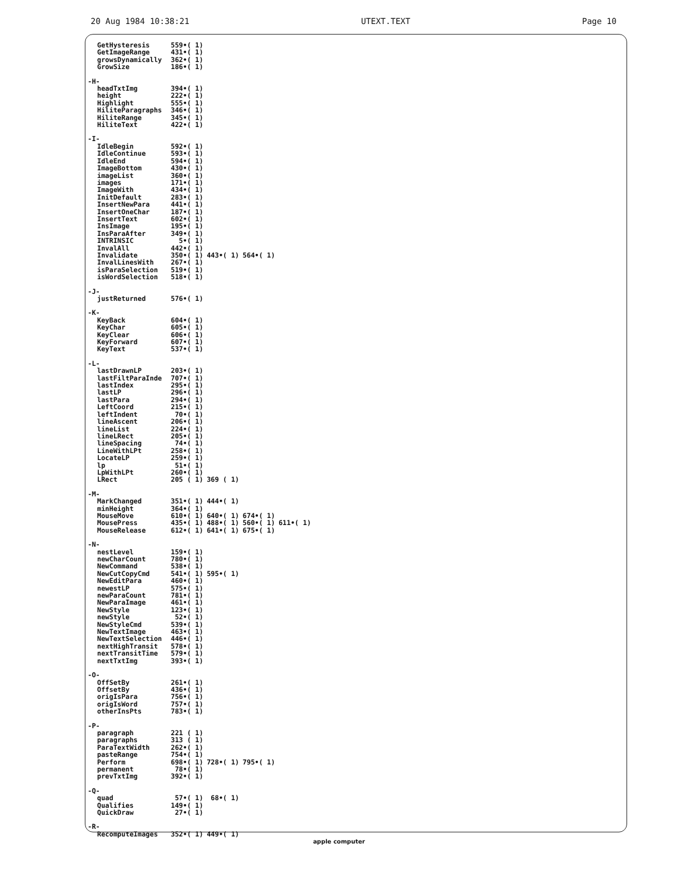20 Aug 1984 10:38:21 UTEXT.TEXT Page 10
| GetHysteresis | 559•( 1) | | | |
| GetImageRange | 431•( 1) | | | |
| growsDynamically | 362•( 1) | | | |
| GrowSize | 186•( 1) | | | |
| -H- | | | | |
| headTxtImg | 394•( 1) | | | |
| height | 222•( 1) | | | |
| Highlight | 555•( 1) | | | |
| HiliteParagraphs | 346•( 1) | | | |
| HiliteRange | 345•( 1) | | | |
| HiliteText | 422•( 1) | | | |
| -I- | | | | |
| IdleBegin | 592•( 1) | | | |
| IdleContinue | 593•( 1) | | | |
| IdleEnd | 594•( 1) | | | |
| ImageBottom | 430•( 1) | | | |
| imageList | 360•( 1) | | | |
| images | 171•( 1) | | | |
| ImageWith | 434•( 1) | | | |
| InitDefault | 283•( 1) | | | |
| InsertNewPara | 441•( 1) | | | |
| InsertOneChar | 187•( 1) | | | |
| InsertText | 602•( 1) | | | |
| InsImage | 195•( 1) | | | |
| InsParaAfter | 349•( 1) | | | |
| INTRINSIC | 5•( 1) | | | |
| InvalAll | 442•( 1) | | | |
| Invalidate | 350•( 1) | 443•( 1) | 564•( 1) | |
| InvalLinesWith | 267•( 1) | | | |
| isParaSelection | 519•( 1) | | | |
| isWordSelection | 518•( 1) | | | |
| -J- | | | | |
| justReturned | 576•( 1) | | | |
| -K- | | | | |
| KeyBack | 604•( 1) | | | |
| KeyChar | 605•( 1) | | | |
| KeyClear | 606•( 1) | | | |
| KeyForward | 607•( 1) | | | |
| KeyText | 537•( 1) | | | |
| -L- | | | | |
| lastDrawnLP | 203•( 1) | | | |
| lastFiltParaInde | 707•( 1) | | | |
| lastIndex | 295•( 1) | | | |
| lastLP | 296•( 1) | | | |
| lastPara | 294•( 1) | | | |
| LeftCoord | 215•( 1) | | | |
| leftIndent | 70•( 1) | | | |
| lineAscent | 206•( 1) | | | |
| lineList | 224•( 1) | | | |
| lineLRect | 205•( 1) | | | |
| lineSpacing | 74•( 1) | | | |
| LineWithLPt | 258•( 1) | | | |
| LocateLP | 259•( 1) | | | |
| lp | 51•( 1) | | | |
| LpWithLPt | 260•( 1) | | | |
| LRect | 205 ( 1) | 369 ( 1) | | |
| -M- | | | | |
| MarkChanged | 351•( 1) | 444•( 1) | | |
| minHeight | 364•( 1) | | | |
| MouseMove | 610•( 1) | 640•( 1) | 674•( 1) | |
| MousePress | 435•( 1) | 488•( 1) | 560•( 1) | 611•( 1) |
| MouseRelease | 612•( 1) | 641•( 1) | 675•( 1) | |
| -N- | | | | |
| nestLevel | 159•( 1) | | | |
| newCharCount | 780•( 1) | | | |
| NewCommand | 538•( 1) | | | |
| NewCutCopyCmd | 541•( 1) | 595•( 1) | | |
| NewEditPara | 460•( 1) | | | |
| newestLP | 575•( 1) | | | |
| newParaCount | 781•( 1) | | | |
| NewParaImage | 461•( 1) | | | |
| NewStyle | 123•( 1) | | | |
| newStyle | 52•( 1) | | | |
| NewStyleCmd | 539•( 1) | | | |
| NewTextImage | 463•( 1) | | | |
| NewTextSelection | 446•( 1) | | | |
| nextHighTransit | 578•( 1) | | | |
| nextTransitTime | 579•( 1) | | | |
| nextTxtImg | 393•( 1) | | | |
| -O- | | | | |
| OffSetBy | 261•( 1) | | | |
| OffsetBy | 436•( 1) | | | |
| origIsPara | 756•( 1) | | | |
| origIsWord | 757•( 1) | | | |
| otherInsPts | 783•( 1) | | | |
| -P- | | | | |
| paragraph | 221 ( 1) | | | |
| paragraphs | 313 ( 1) | | | |
| ParaTextWidth | 262•( 1) | | | |
| pasteRange | 754•( 1) | | | |
| Perform | 698•( 1) | 728•( 1) | 795•( 1) | |
| permanent | 78•( 1) | | | |
| prevTxtImg | 392•( 1) | | | |
| -Q- | | | | |
| quad | 57•( 1) | 68•( 1) | | |
| Qualifies | 149•( 1) | | | |
| QuickDraw | 27•( 1) | | | |
| -R- | | | | |
| RecomputeImages | 352•( 1) | 449•( 1) | | |
apple computer